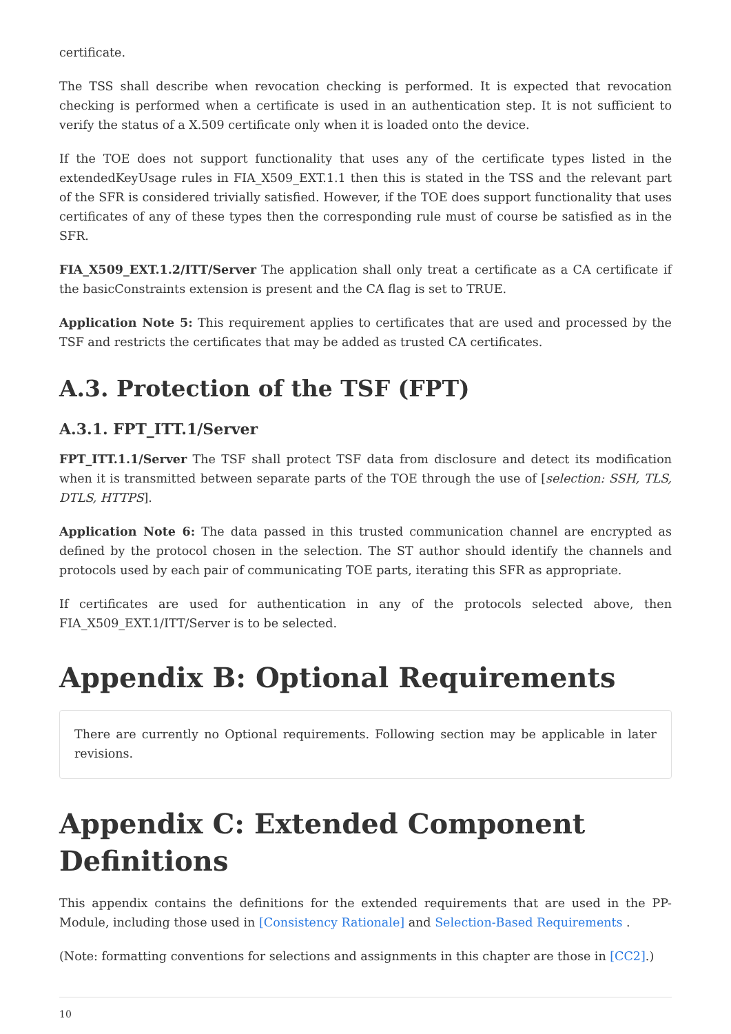certificate.
The TSS shall describe when revocation checking is performed. It is expected that revocation checking is performed when a certificate is used in an authentication step. It is not sufficient to verify the status of a X.509 certificate only when it is loaded onto the device.
If the TOE does not support functionality that uses any of the certificate types listed in the extendedKeyUsage rules in FIA_X509_EXT.1.1 then this is stated in the TSS and the relevant part of the SFR is considered trivially satisfied. However, if the TOE does support functionality that uses certificates of any of these types then the corresponding rule must of course be satisfied as in the SFR.
FIA_X509_EXT.1.2/ITT/Server The application shall only treat a certificate as a CA certificate if the basicConstraints extension is present and the CA flag is set to TRUE.
Application Note 5: This requirement applies to certificates that are used and processed by the TSF and restricts the certificates that may be added as trusted CA certificates.
A.3. Protection of the TSF (FPT)
A.3.1. FPT_ITT.1/Server
FPT_ITT.1.1/Server The TSF shall protect TSF data from disclosure and detect its modification when it is transmitted between separate parts of the TOE through the use of [selection: SSH, TLS, DTLS, HTTPS].
Application Note 6: The data passed in this trusted communication channel are encrypted as defined by the protocol chosen in the selection. The ST author should identify the channels and protocols used by each pair of communicating TOE parts, iterating this SFR as appropriate.
If certificates are used for authentication in any of the protocols selected above, then FIA_X509_EXT.1/ITT/Server is to be selected.
Appendix B: Optional Requirements
There are currently no Optional requirements. Following section may be applicable in later revisions.
Appendix C: Extended Component Definitions
This appendix contains the definitions for the extended requirements that are used in the PP-Module, including those used in [Consistency Rationale] and Selection-Based Requirements .
(Note: formatting conventions for selections and assignments in this chapter are those in [CC2].)
10